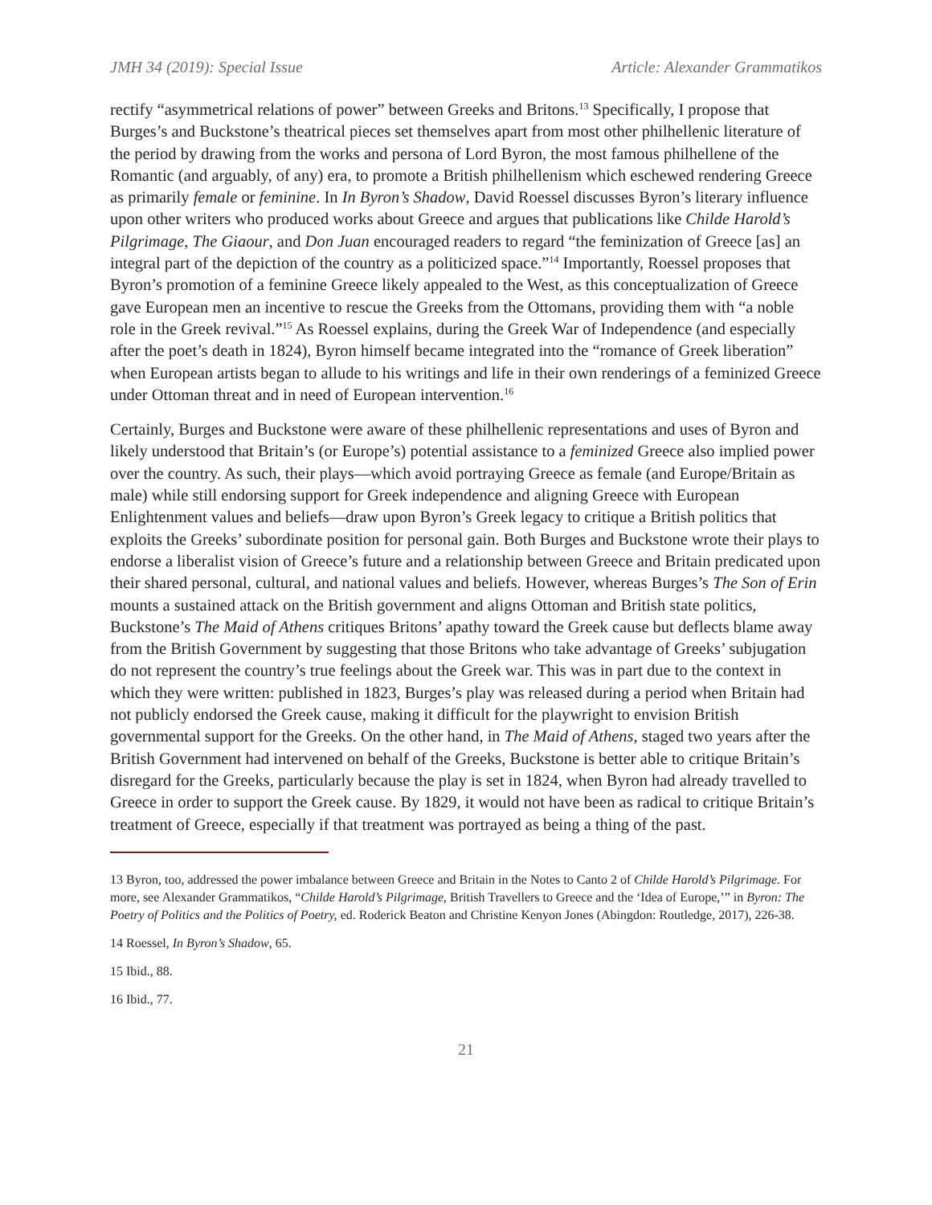JMH 34 (2019): Special Issue Article: Alexander Grammatikos
rectify “asymmetrical relations of power” between Greeks and Britons.<sup>13</sup> Specifically, I propose that Burges’s and Buckstone’s theatrical pieces set themselves apart from most other philhellenic literature of the period by drawing from the works and persona of Lord Byron, the most famous philhellene of the Romantic (and arguably, of any) era, to promote a British philhellenism which eschewed rendering Greece as primarily female or feminine. In In Byron’s Shadow, David Roessel discusses Byron’s literary influence upon other writers who produced works about Greece and argues that publications like Childe Harold’s Pilgrimage, The Giaour, and Don Juan encouraged readers to regard “the feminization of Greece [as] an integral part of the depiction of the country as a politicized space.”<sup>14</sup> Importantly, Roessel proposes that Byron’s promotion of a feminine Greece likely appealed to the West, as this conceptualization of Greece gave European men an incentive to rescue the Greeks from the Ottomans, providing them with “a noble role in the Greek revival.”<sup>15</sup> As Roessel explains, during the Greek War of Independence (and especially after the poet’s death in 1824), Byron himself became integrated into the “romance of Greek liberation” when European artists began to allude to his writings and life in their own renderings of a feminized Greece under Ottoman threat and in need of European intervention.<sup>16</sup>
Certainly, Burges and Buckstone were aware of these philhellenic representations and uses of Byron and likely understood that Britain’s (or Europe’s) potential assistance to a feminized Greece also implied power over the country. As such, their plays—which avoid portraying Greece as female (and Europe/Britain as male) while still endorsing support for Greek independence and aligning Greece with European Enlightenment values and beliefs—draw upon Byron’s Greek legacy to critique a British politics that exploits the Greeks’ subordinate position for personal gain. Both Burges and Buckstone wrote their plays to endorse a liberalist vision of Greece’s future and a relationship between Greece and Britain predicated upon their shared personal, cultural, and national values and beliefs. However, whereas Burges’s The Son of Erin mounts a sustained attack on the British government and aligns Ottoman and British state politics, Buckstone’s The Maid of Athens critiques Britons’ apathy toward the Greek cause but deflects blame away from the British Government by suggesting that those Britons who take advantage of Greeks’ subjugation do not represent the country’s true feelings about the Greek war. This was in part due to the context in which they were written: published in 1823, Burges’s play was released during a period when Britain had not publicly endorsed the Greek cause, making it difficult for the playwright to envision British governmental support for the Greeks. On the other hand, in The Maid of Athens, staged two years after the British Government had intervened on behalf of the Greeks, Buckstone is better able to critique Britain’s disregard for the Greeks, particularly because the play is set in 1824, when Byron had already travelled to Greece in order to support the Greek cause. By 1829, it would not have been as radical to critique Britain’s treatment of Greece, especially if that treatment was portrayed as being a thing of the past.
13 Byron, too, addressed the power imbalance between Greece and Britain in the Notes to Canto 2 of Childe Harold’s Pilgrimage. For more, see Alexander Grammatikos, “Childe Harold’s Pilgrimage, British Travellers to Greece and the ‘Idea of Europe,’” in Byron: The Poetry of Politics and the Politics of Poetry, ed. Roderick Beaton and Christine Kenyon Jones (Abingdon: Routledge, 2017), 226-38.
14 Roessel, In Byron’s Shadow, 65.
15 Ibid., 88.
16 Ibid., 77.
21